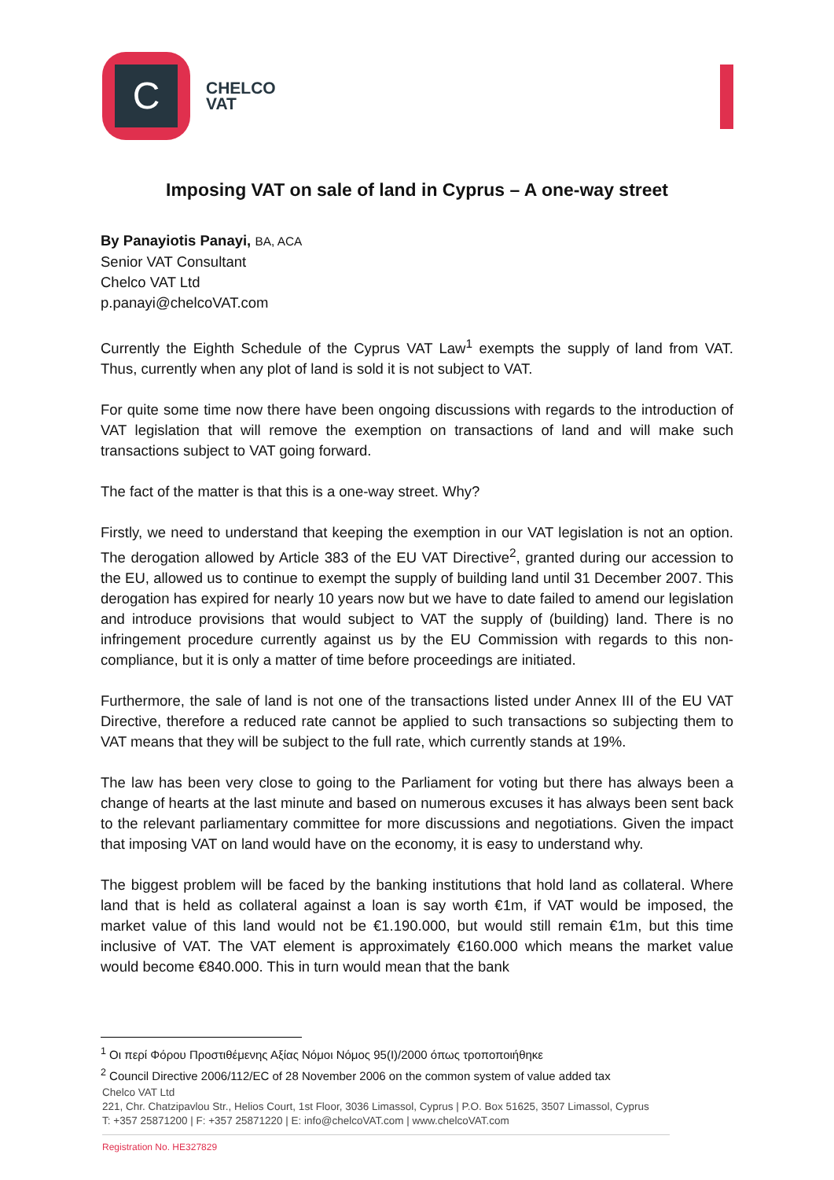C
CHELCO
VAT
Imposing VAT on sale of land in Cyprus – A one-way street
By Panayiotis Panayi, BA, ACA
Senior VAT Consultant
Chelco VAT Ltd
p.panayi@chelcoVAT.com
Currently the Eighth Schedule of the Cyprus VAT Law<sup>1</sup> exempts the supply of land from VAT. Thus, currently when any plot of land is sold it is not subject to VAT.
For quite some time now there have been ongoing discussions with regards to the introduction of VAT legislation that will remove the exemption on transactions of land and will make such transactions subject to VAT going forward.
The fact of the matter is that this is a one-way street. Why?
Firstly, we need to understand that keeping the exemption in our VAT legislation is not an option. The derogation allowed by Article 383 of the EU VAT Directive<sup>2</sup>, granted during our accession to the EU, allowed us to continue to exempt the supply of building land until 31 December 2007. This derogation has expired for nearly 10 years now but we have to date failed to amend our legislation and introduce provisions that would subject to VAT the supply of (building) land. There is no infringement procedure currently against us by the EU Commission with regards to this non-compliance, but it is only a matter of time before proceedings are initiated.
Furthermore, the sale of land is not one of the transactions listed under Annex III of the EU VAT Directive, therefore a reduced rate cannot be applied to such transactions so subjecting them to VAT means that they will be subject to the full rate, which currently stands at 19%.
The law has been very close to going to the Parliament for voting but there has always been a change of hearts at the last minute and based on numerous excuses it has always been sent back to the relevant parliamentary committee for more discussions and negotiations. Given the impact that imposing VAT on land would have on the economy, it is easy to understand why.
The biggest problem will be faced by the banking institutions that hold land as collateral. Where land that is held as collateral against a loan is say worth €1m, if VAT would be imposed, the market value of this land would not be €1.190.000, but would still remain €1m, but this time inclusive of VAT. The VAT element is approximately €160.000 which means the market value would become €840.000. This in turn would mean that the bank
<sup>1</sup> Οι περί Φόρου Προστιθέμενης Αξίας Νόμοι Νόμος 95(I)/2000 όπως τροποποιήθηκε
<sup>2</sup> Council Directive 2006/112/EC of 28 November 2006 on the common system of value added tax
Chelco VAT Ltd
221, Chr. Chatzipavlou Str., Helios Court, 1st Floor, 3036 Limassol, Cyprus | P.O. Box 51625, 3507 Limassol, Cyprus
T: +357 25871200 | F: +357 25871220 | E: info@chelcoVAT.com | www.chelcoVAT.com
Registration No. HE327829